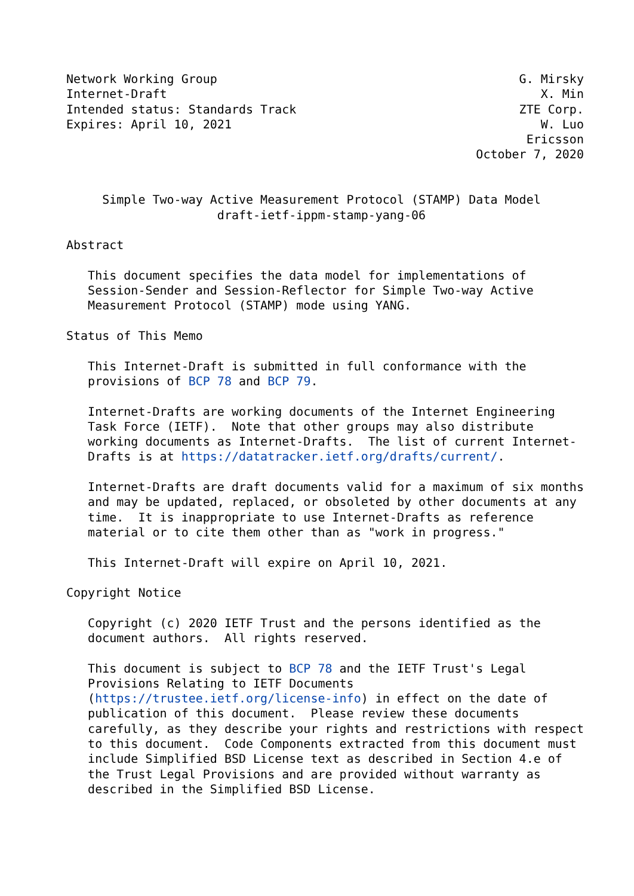Network Working Group                                          G. Mirsky
Internet-Draft                                                    X. Min
Intended status: Standards Track                               ZTE Corp.
Expires: April 10, 2021                                           W. Luo
                                                                Ericsson
                                                         October 7, 2020


     Simple Two-way Active Measurement Protocol (STAMP) Data Model
                     draft-ietf-ippm-stamp-yang-06

Abstract

   This document specifies the data model for implementations of
   Session-Sender and Session-Reflector for Simple Two-way Active
   Measurement Protocol (STAMP) mode using YANG.

Status of This Memo

   This Internet-Draft is submitted in full conformance with the
   provisions of BCP 78 and BCP 79.

   Internet-Drafts are working documents of the Internet Engineering
   Task Force (IETF).  Note that other groups may also distribute
   working documents as Internet-Drafts.  The list of current Internet-
   Drafts is at https://datatracker.ietf.org/drafts/current/.

   Internet-Drafts are draft documents valid for a maximum of six months
   and may be updated, replaced, or obsoleted by other documents at any
   time.  It is inappropriate to use Internet-Drafts as reference
   material or to cite them other than as "work in progress."

   This Internet-Draft will expire on April 10, 2021.

Copyright Notice

   Copyright (c) 2020 IETF Trust and the persons identified as the
   document authors.  All rights reserved.

   This document is subject to BCP 78 and the IETF Trust's Legal
   Provisions Relating to IETF Documents
   (https://trustee.ietf.org/license-info) in effect on the date of
   publication of this document.  Please review these documents
   carefully, as they describe your rights and restrictions with respect
   to this document.  Code Components extracted from this document must
   include Simplified BSD License text as described in Section 4.e of
   the Trust Legal Provisions and are provided without warranty as
   described in the Simplified BSD License.